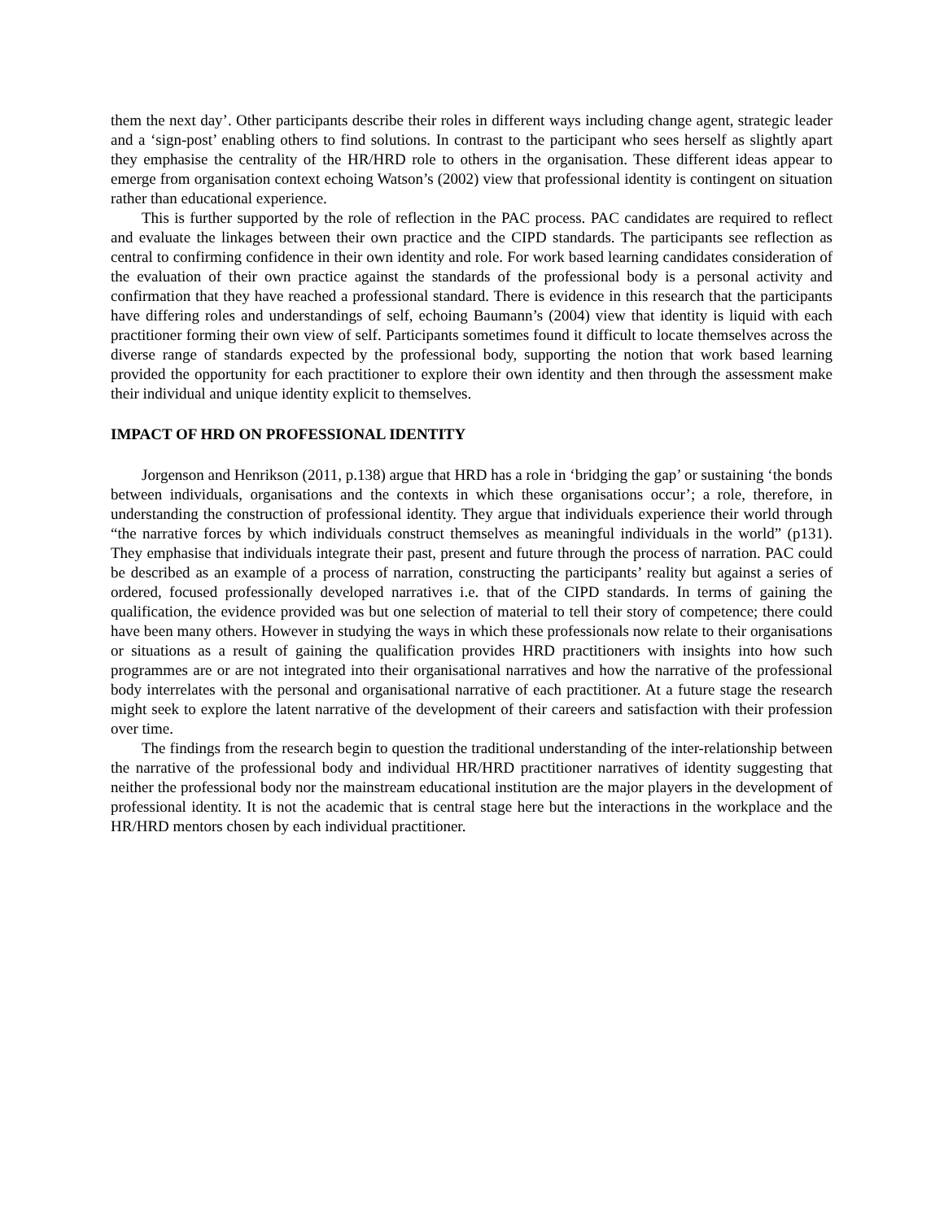them the next day’. Other participants describe their roles in different ways including change agent, strategic leader and a ‘sign-post’ enabling others to find solutions. In contrast to the participant who sees herself as slightly apart they emphasise the centrality of the HR/HRD role to others in the organisation. These different ideas appear to emerge from organisation context echoing Watson’s (2002) view that professional identity is contingent on situation rather than educational experience.
This is further supported by the role of reflection in the PAC process. PAC candidates are required to reflect and evaluate the linkages between their own practice and the CIPD standards. The participants see reflection as central to confirming confidence in their own identity and role. For work based learning candidates consideration of the evaluation of their own practice against the standards of the professional body is a personal activity and confirmation that they have reached a professional standard. There is evidence in this research that the participants have differing roles and understandings of self, echoing Baumann’s (2004) view that identity is liquid with each practitioner forming their own view of self. Participants sometimes found it difficult to locate themselves across the diverse range of standards expected by the professional body, supporting the notion that work based learning provided the opportunity for each practitioner to explore their own identity and then through the assessment make their individual and unique identity explicit to themselves.
IMPACT OF HRD ON PROFESSIONAL IDENTITY
Jorgenson and Henrikson (2011, p.138) argue that HRD has a role in ‘bridging the gap’ or sustaining ‘the bonds between individuals, organisations and the contexts in which these organisations occur’; a role, therefore, in understanding the construction of professional identity. They argue that individuals experience their world through “the narrative forces by which individuals construct themselves as meaningful individuals in the world” (p131). They emphasise that individuals integrate their past, present and future through the process of narration. PAC could be described as an example of a process of narration, constructing the participants’ reality but against a series of ordered, focused professionally developed narratives i.e. that of the CIPD standards. In terms of gaining the qualification, the evidence provided was but one selection of material to tell their story of competence; there could have been many others. However in studying the ways in which these professionals now relate to their organisations or situations as a result of gaining the qualification provides HRD practitioners with insights into how such programmes are or are not integrated into their organisational narratives and how the narrative of the professional body interrelates with the personal and organisational narrative of each practitioner. At a future stage the research might seek to explore the latent narrative of the development of their careers and satisfaction with their profession over time.
The findings from the research begin to question the traditional understanding of the inter-relationship between the narrative of the professional body and individual HR/HRD practitioner narratives of identity suggesting that neither the professional body nor the mainstream educational institution are the major players in the development of professional identity. It is not the academic that is central stage here but the interactions in the workplace and the HR/HRD mentors chosen by each individual practitioner.